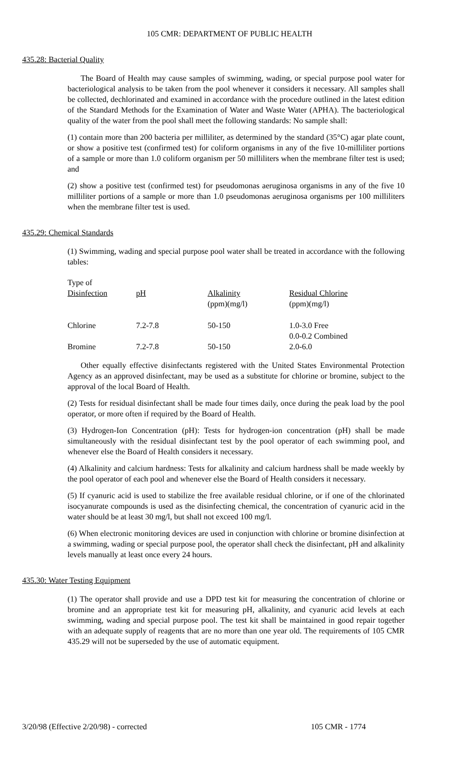105 CMR: DEPARTMENT OF PUBLIC HEALTH
435.28: Bacterial Quality
The Board of Health may cause samples of swimming, wading, or special purpose pool water for bacteriological analysis to be taken from the pool whenever it considers it necessary. All samples shall be collected, dechlorinated and examined in accordance with the procedure outlined in the latest edition of the Standard Methods for the Examination of Water and Waste Water (APHA). The bacteriological quality of the water from the pool shall meet the following standards: No sample shall:
(1) contain more than 200 bacteria per milliliter, as determined by the standard (35°C) agar plate count, or show a positive test (confirmed test) for coliform organisms in any of the five 10-milliliter portions of a sample or more than 1.0 coliform organism per 50 milliliters when the membrane filter test is used; and
(2) show a positive test (confirmed test) for pseudomonas aeruginosa organisms in any of the five 10 milliliter portions of a sample or more than 1.0 pseudomonas aeruginosa organisms per 100 milliliters when the membrane filter test is used.
435.29: Chemical Standards
(1) Swimming, wading and special purpose pool water shall be treated in accordance with the following tables:
| Type of Disinfection | pH | Alkalinity (ppm)(mg/l) | Residual Chlorine (ppm)(mg/l) |
| Chlorine | 7.2-7.8 | 50-150 | 1.0-3.0 Free 0.0-0.2 Combined |
| Bromine | 7.2-7.8 | 50-150 | 2.0-6.0 |
Other equally effective disinfectants registered with the United States Environmental Protection Agency as an approved disinfectant, may be used as a substitute for chlorine or bromine, subject to the approval of the local Board of Health.
(2) Tests for residual disinfectant shall be made four times daily, once during the peak load by the pool operator, or more often if required by the Board of Health.
(3) Hydrogen-Ion Concentration (pH): Tests for hydrogen-ion concentration (pH) shall be made simultaneously with the residual disinfectant test by the pool operator of each swimming pool, and whenever else the Board of Health considers it necessary.
(4) Alkalinity and calcium hardness: Tests for alkalinity and calcium hardness shall be made weekly by the pool operator of each pool and whenever else the Board of Health considers it necessary.
(5) If cyanuric acid is used to stabilize the free available residual chlorine, or if one of the chlorinated isocyanurate compounds is used as the disinfecting chemical, the concentration of cyanuric acid in the water should be at least 30 mg/l, but shall not exceed 100 mg/l.
(6) When electronic monitoring devices are used in conjunction with chlorine or bromine disinfection at a swimming, wading or special purpose pool, the operator shall check the disinfectant, pH and alkalinity levels manually at least once every 24 hours.
435.30: Water Testing Equipment
(1) The operator shall provide and use a DPD test kit for measuring the concentration of chlorine or bromine and an appropriate test kit for measuring pH, alkalinity, and cyanuric acid levels at each swimming, wading and special purpose pool. The test kit shall be maintained in good repair together with an adequate supply of reagents that are no more than one year old. The requirements of 105 CMR 435.29 will not be superseded by the use of automatic equipment.
3/20/98 (Effective 2/20/98) - corrected 105 CMR - 1774